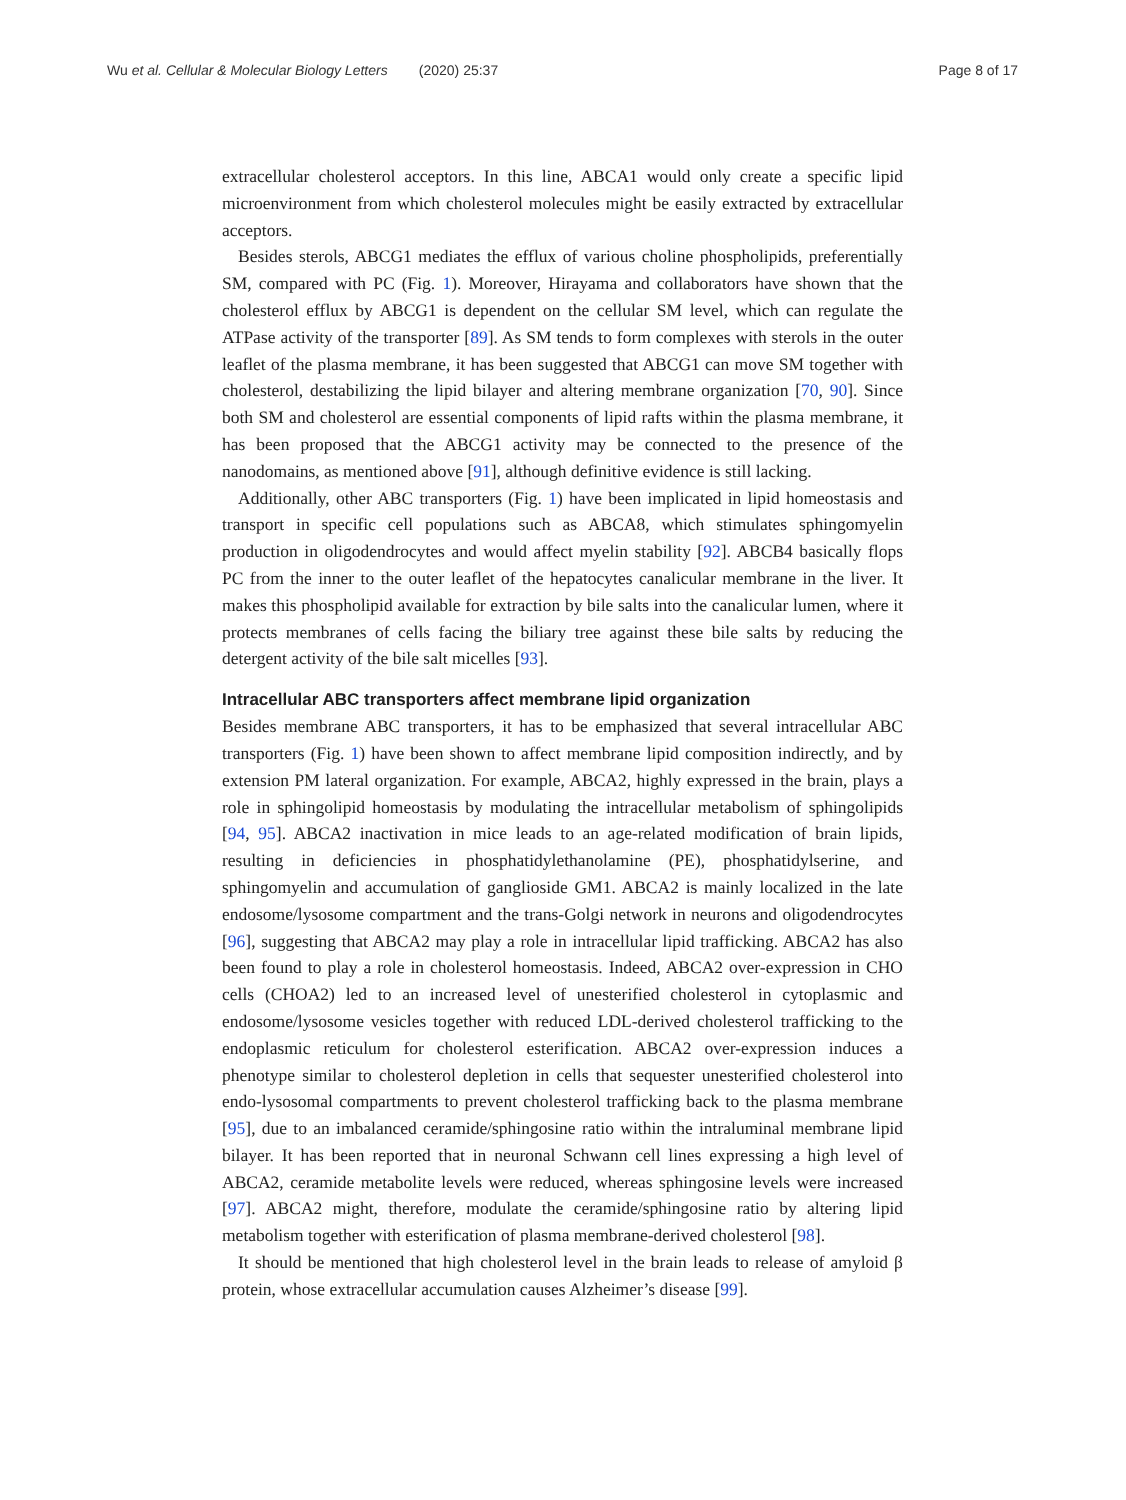Wu et al. Cellular & Molecular Biology Letters (2020) 25:37 Page 8 of 17
extracellular cholesterol acceptors. In this line, ABCA1 would only create a specific lipid microenvironment from which cholesterol molecules might be easily extracted by extracellular acceptors.
Besides sterols, ABCG1 mediates the efflux of various choline phospholipids, preferentially SM, compared with PC (Fig. 1). Moreover, Hirayama and collaborators have shown that the cholesterol efflux by ABCG1 is dependent on the cellular SM level, which can regulate the ATPase activity of the transporter [89]. As SM tends to form complexes with sterols in the outer leaflet of the plasma membrane, it has been suggested that ABCG1 can move SM together with cholesterol, destabilizing the lipid bilayer and altering membrane organization [70, 90]. Since both SM and cholesterol are essential components of lipid rafts within the plasma membrane, it has been proposed that the ABCG1 activity may be connected to the presence of the nanodomains, as mentioned above [91], although definitive evidence is still lacking.
Additionally, other ABC transporters (Fig. 1) have been implicated in lipid homeostasis and transport in specific cell populations such as ABCA8, which stimulates sphingomyelin production in oligodendrocytes and would affect myelin stability [92]. ABCB4 basically flops PC from the inner to the outer leaflet of the hepatocytes canalicular membrane in the liver. It makes this phospholipid available for extraction by bile salts into the canalicular lumen, where it protects membranes of cells facing the biliary tree against these bile salts by reducing the detergent activity of the bile salt micelles [93].
Intracellular ABC transporters affect membrane lipid organization
Besides membrane ABC transporters, it has to be emphasized that several intracellular ABC transporters (Fig. 1) have been shown to affect membrane lipid composition indirectly, and by extension PM lateral organization. For example, ABCA2, highly expressed in the brain, plays a role in sphingolipid homeostasis by modulating the intracellular metabolism of sphingolipids [94, 95]. ABCA2 inactivation in mice leads to an age-related modification of brain lipids, resulting in deficiencies in phosphatidylethanolamine (PE), phosphatidylserine, and sphingomyelin and accumulation of ganglioside GM1. ABCA2 is mainly localized in the late endosome/lysosome compartment and the trans-Golgi network in neurons and oligodendrocytes [96], suggesting that ABCA2 may play a role in intracellular lipid trafficking. ABCA2 has also been found to play a role in cholesterol homeostasis. Indeed, ABCA2 over-expression in CHO cells (CHOA2) led to an increased level of unesterified cholesterol in cytoplasmic and endosome/lysosome vesicles together with reduced LDL-derived cholesterol trafficking to the endoplasmic reticulum for cholesterol esterification. ABCA2 over-expression induces a phenotype similar to cholesterol depletion in cells that sequester unesterified cholesterol into endo-lysosomal compartments to prevent cholesterol trafficking back to the plasma membrane [95], due to an imbalanced ceramide/sphingosine ratio within the intraluminal membrane lipid bilayer. It has been reported that in neuronal Schwann cell lines expressing a high level of ABCA2, ceramide metabolite levels were reduced, whereas sphingosine levels were increased [97]. ABCA2 might, therefore, modulate the ceramide/sphingosine ratio by altering lipid metabolism together with esterification of plasma membrane-derived cholesterol [98].
It should be mentioned that high cholesterol level in the brain leads to release of amyloid β protein, whose extracellular accumulation causes Alzheimer’s disease [99].